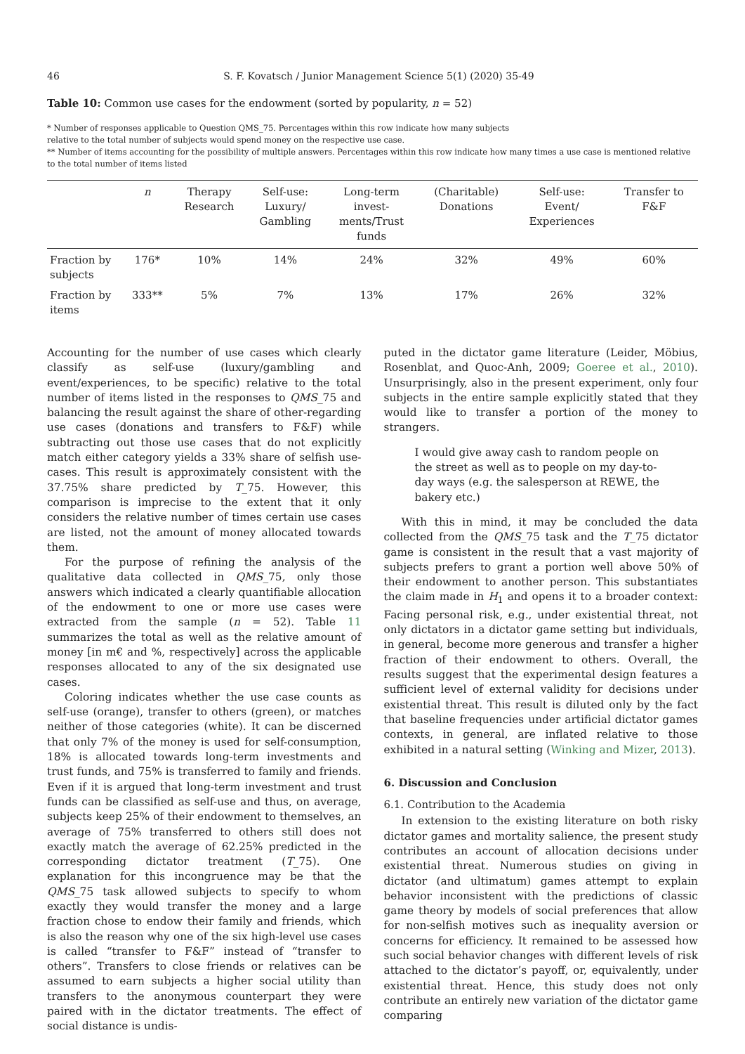46 S. F. Kovatsch / Junior Management Science 5(1) (2020) 35-49
Table 10: Common use cases for the endowment (sorted by popularity, n = 52)
* Number of responses applicable to Question QMS_75. Percentages within this row indicate how many subjects
relative to the total number of subjects would spend money on the respective use case.
** Number of items accounting for the possibility of multiple answers. Percentages within this row indicate how many times a use case is mentioned relative to the total number of items listed
| | n | Therapy Research | Self-use: Luxury/ Gambling | Long-term invest- ments/Trust funds | (Charitable) Donations | Self-use: Event/ Experiences | Transfer to F&F |
| --- | --- | --- | --- | --- | --- | --- | --- |
| Fraction by subjects | 176* | 10% | 14% | 24% | 32% | 49% | 60% |
| Fraction by items | 333** | 5% | 7% | 13% | 17% | 26% | 32% |
Accounting for the number of use cases which clearly classify as self-use (luxury/gambling and event/experiences, to be specific) relative to the total number of items listed in the responses to QMS_75 and balancing the result against the share of other-regarding use cases (donations and transfers to F&F) while subtracting out those use cases that do not explicitly match either category yields a 33% share of selfish use-cases. This result is approximately consistent with the 37.75% share predicted by T_75. However, this comparison is imprecise to the extent that it only considers the relative number of times certain use cases are listed, not the amount of money allocated towards them.
For the purpose of refining the analysis of the qualitative data collected in QMS_75, only those answers which indicated a clearly quantifiable allocation of the endowment to one or more use cases were extracted from the sample (n = 52). Table 11 summarizes the total as well as the relative amount of money [in m€ and %, respectively] across the applicable responses allocated to any of the six designated use cases.
Coloring indicates whether the use case counts as self-use (orange), transfer to others (green), or matches neither of those categories (white). It can be discerned that only 7% of the money is used for self-consumption, 18% is allocated towards long-term investments and trust funds, and 75% is transferred to family and friends. Even if it is argued that long-term investment and trust funds can be classified as self-use and thus, on average, subjects keep 25% of their endowment to themselves, an average of 75% transferred to others still does not exactly match the average of 62.25% predicted in the corresponding dictator treatment (T_75). One explanation for this incongruence may be that the QMS_75 task allowed subjects to specify to whom exactly they would transfer the money and a large fraction chose to endow their family and friends, which is also the reason why one of the six high-level use cases is called “transfer to F&F” instead of “transfer to others”. Transfers to close friends or relatives can be assumed to earn subjects a higher social utility than transfers to the anonymous counterpart they were paired with in the dictator treatments. The effect of social distance is undis-
puted in the dictator game literature (Leider, Möbius, Rosenblat, and Quoc-Anh, 2009; Goeree et al., 2010). Unsurprisingly, also in the present experiment, only four subjects in the entire sample explicitly stated that they would like to transfer a portion of the money to strangers.
I would give away cash to random people on the street as well as to people on my day-to-day ways (e.g. the salesperson at REWE, the bakery etc.)
With this in mind, it may be concluded the data collected from the QMS_75 task and the T_75 dictator game is consistent in the result that a vast majority of subjects prefers to grant a portion well above 50% of their endowment to another person. This substantiates the claim made in H<sub>1</sub> and opens it to a broader context: Facing personal risk, e.g., under existential threat, not only dictators in a dictator game setting but individuals, in general, become more generous and transfer a higher fraction of their endowment to others. Overall, the results suggest that the experimental design features a sufficient level of external validity for decisions under existential threat. This result is diluted only by the fact that baseline frequencies under artificial dictator games contexts, in general, are inflated relative to those exhibited in a natural setting (Winking and Mizer, 2013).
6. Discussion and Conclusion
6.1. Contribution to the Academia
In extension to the existing literature on both risky dictator games and mortality salience, the present study contributes an account of allocation decisions under existential threat. Numerous studies on giving in dictator (and ultimatum) games attempt to explain behavior inconsistent with the predictions of classic game theory by models of social preferences that allow for non-selfish motives such as inequality aversion or concerns for efficiency. It remained to be assessed how such social behavior changes with different levels of risk attached to the dictator’s payoff, or, equivalently, under existential threat. Hence, this study does not only contribute an entirely new variation of the dictator game comparing